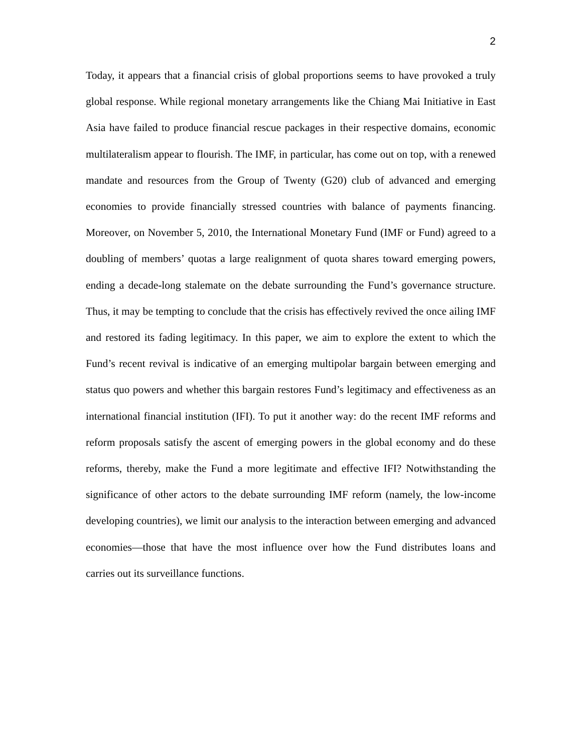2
Today, it appears that a financial crisis of global proportions seems to have provoked a truly global response. While regional monetary arrangements like the Chiang Mai Initiative in East Asia have failed to produce financial rescue packages in their respective domains, economic multilateralism appear to flourish. The IMF, in particular, has come out on top, with a renewed mandate and resources from the Group of Twenty (G20) club of advanced and emerging economies to provide financially stressed countries with balance of payments financing. Moreover, on November 5, 2010, the International Monetary Fund (IMF or Fund) agreed to a doubling of members’ quotas a large realignment of quota shares toward emerging powers, ending a decade-long stalemate on the debate surrounding the Fund’s governance structure. Thus, it may be tempting to conclude that the crisis has effectively revived the once ailing IMF and restored its fading legitimacy. In this paper, we aim to explore the extent to which the Fund’s recent revival is indicative of an emerging multipolar bargain between emerging and status quo powers and whether this bargain restores Fund’s legitimacy and effectiveness as an international financial institution (IFI). To put it another way: do the recent IMF reforms and reform proposals satisfy the ascent of emerging powers in the global economy and do these reforms, thereby, make the Fund a more legitimate and effective IFI? Notwithstanding the significance of other actors to the debate surrounding IMF reform (namely, the low-income developing countries), we limit our analysis to the interaction between emerging and advanced economies—those that have the most influence over how the Fund distributes loans and carries out its surveillance functions.